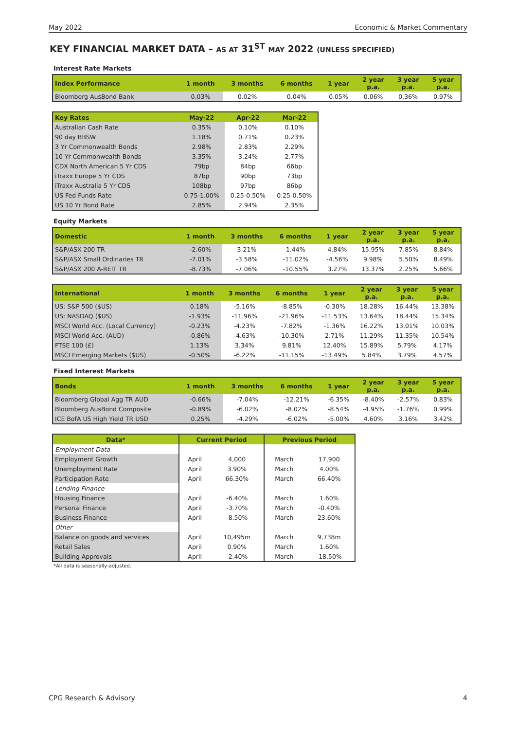May 2022 Economic & Market Commentary
KEY FINANCIAL MARKET DATA – AS AT 31<sup>ST</sup> MAY 2022 (UNLESS SPECIFIED)
Interest Rate Markets
| Index Performance | 1 month | 3 months | 6 months | 1 year | 2 year p.a. | 3 year p.a. | 5 year p.a. |
| --- | --- | --- | --- | --- | --- | --- | --- |
| Bloomberg AusBond Bank | 0.03% | 0.02% | 0.04% | 0.05% | 0.06% | 0.36% | 0.97% |
| Key Rates | May-22 | Apr-22 | Mar-22 |
| --- | --- | --- | --- |
| Australian Cash Rate | 0.35% | 0.10% | 0.10% |
| 90 day BBSW | 1.18% | 0.71% | 0.23% |
| 3 Yr Commonwealth Bonds | 2.98% | 2.83% | 2.29% |
| 10 Yr Commonwealth Bonds | 3.35% | 3.24% | 2.77% |
| CDX North American 5 Yr CDS | 79bp | 84bp | 66bp |
| iTraxx Europe 5 Yr CDS | 87bp | 90bp | 73bp |
| iTraxx Australia 5 Yr CDS | 108bp | 97bp | 86bp |
| US Fed Funds Rate | 0.75-1.00% | 0.25-0.50% | 0.25-0.50% |
| US 10 Yr Bond Rate | 2.85% | 2.94% | 2.35% |
Equity Markets
| Domestic | 1 month | 3 months | 6 months | 1 year | 2 year p.a. | 3 year p.a. | 5 year p.a. |
| --- | --- | --- | --- | --- | --- | --- | --- |
| S&P/ASX 200 TR | -2.60% | 3.21% | 1.44% | 4.84% | 15.95% | 7.85% | 8.84% |
| S&P/ASX Small Ordinaries TR | -7.01% | -3.58% | -11.02% | -4.56% | 9.98% | 5.50% | 8.49% |
| S&P/ASX 200 A-REIT TR | -8.73% | -7.06% | -10.55% | 3.27% | 13.37% | 2.25% | 5.66% |
| International | 1 month | 3 months | 6 months | 1 year | 2 year p.a. | 3 year p.a. | 5 year p.a. |
| --- | --- | --- | --- | --- | --- | --- | --- |
| US: S&P 500 ($US) | 0.18% | -5.16% | -8.85% | -0.30% | 18.28% | 16.44% | 13.38% |
| US: NASDAQ ($US) | -1.93% | -11.96% | -21.96% | -11.53% | 13.64% | 18.44% | 15.34% |
| MSCI World Acc. (Local Currency) | -0.23% | -4.23% | -7.82% | -1.36% | 16.22% | 13.01% | 10.03% |
| MSCI World Acc. (AUD) | -0.86% | -4.63% | -10.30% | 2.71% | 11.29% | 11.35% | 10.54% |
| FTSE 100 (£) | 1.13% | 3.34% | 9.81% | 12.40% | 15.89% | 5.79% | 4.17% |
| MSCI Emerging Markets ($US) | -0.50% | -6.22% | -11.15% | -13.49% | 5.84% | 3.79% | 4.57% |
Fixed Interest Markets
| Bonds | 1 month | 3 months | 6 months | 1 year | 2 year p.a. | 3 year p.a. | 5 year p.a. |
| --- | --- | --- | --- | --- | --- | --- | --- |
| Bloomberg Global Agg TR AUD | -0.66% | -7.04% | -12.21% | -6.35% | -8.40% | -2.57% | 0.83% |
| Bloomberg AusBond Composite | -0.89% | -6.02% | -8.02% | -8.54% | -4.95% | -1.76% | 0.99% |
| ICE BofA US High Yield TR USD | 0.25% | -4.29% | -6.02% | -5.00% | 4.60% | 3.16% | 3.42% |
| Data* | Current Period | | Previous Period | |
| --- | --- | --- | --- | --- |
| Employment Data | | | | |
| Employment Growth | April | 4,000 | March | 17,900 |
| Unemployment Rate | April | 3.90% | March | 4.00% |
| Participation Rate | April | 66.30% | March | 66.40% |
| Lending Finance | | | | |
| Housing Finance | April | -6.40% | March | 1.60% |
| Personal Finance | April | -3.70% | March | -0.40% |
| Business Finance | April | -8.50% | March | 23.60% |
| Other | | | | |
| Balance on goods and services | April | 10,495m | March | 9,738m |
| Retail Sales | April | 0.90% | March | 1.60% |
| Building Approvals | April | -2.40% | March | -18.50% |
*All data is seasonally-adjusted.
CPG Research & Advisory 4